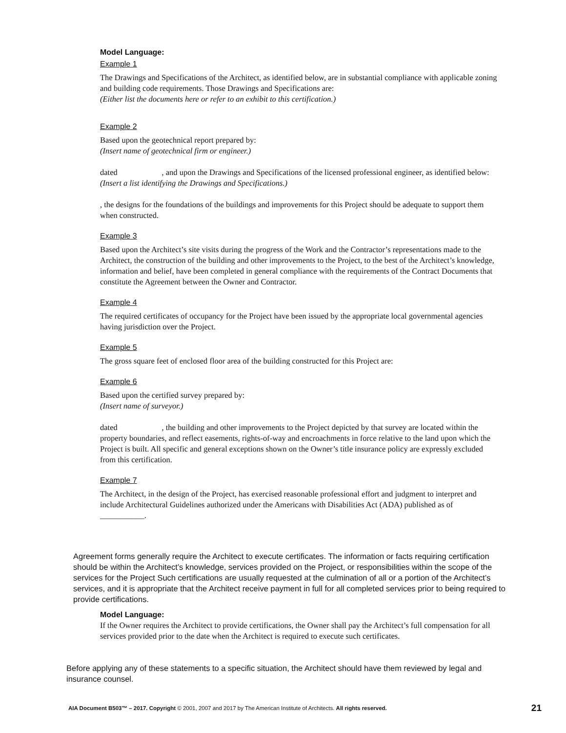Model Language:
Example 1
The Drawings and Specifications of the Architect, as identified below, are in substantial compliance with applicable zoning and building code requirements. Those Drawings and Specifications are:
(Either list the documents here or refer to an exhibit to this certification.)
Example 2
Based upon the geotechnical report prepared by:
(Insert name of geotechnical firm or engineer.)
dated , and upon the Drawings and Specifications of the licensed professional engineer, as identified below:
(Insert a list identifying the Drawings and Specifications.)
, the designs for the foundations of the buildings and improvements for this Project should be adequate to support them when constructed.
Example 3
Based upon the Architect’s site visits during the progress of the Work and the Contractor’s representations made to the Architect, the construction of the building and other improvements to the Project, to the best of the Architect’s knowledge, information and belief, have been completed in general compliance with the requirements of the Contract Documents that constitute the Agreement between the Owner and Contractor.
Example 4
The required certificates of occupancy for the Project have been issued by the appropriate local governmental agencies having jurisdiction over the Project.
Example 5
The gross square feet of enclosed floor area of the building constructed for this Project are:
Example 6
Based upon the certified survey prepared by:
(Insert name of surveyor.)
dated , the building and other improvements to the Project depicted by that survey are located within the property boundaries, and reflect easements, rights-of-way and encroachments in force relative to the land upon which the Project is built. All specific and general exceptions shown on the Owner’s title insurance policy are expressly excluded from this certification.
Example 7
The Architect, in the design of the Project, has exercised reasonable professional effort and judgment to interpret and include Architectural Guidelines authorized under the Americans with Disabilities Act (ADA) published as of ___________.
Agreement forms generally require the Architect to execute certificates. The information or facts requiring certification should be within the Architect’s knowledge, services provided on the Project, or responsibilities within the scope of the services for the Project Such certifications are usually requested at the culmination of all or a portion of the Architect’s services, and it is appropriate that the Architect receive payment in full for all completed services prior to being required to provide certifications.
Model Language:
If the Owner requires the Architect to provide certifications, the Owner shall pay the Architect’s full compensation for all services provided prior to the date when the Architect is required to execute such certificates.
Before applying any of these statements to a specific situation, the Architect should have them reviewed by legal and insurance counsel.
AIA Document B503™ – 2017. Copyright © 2001, 2007 and 2017 by The American Institute of Architects. All rights reserved. 21